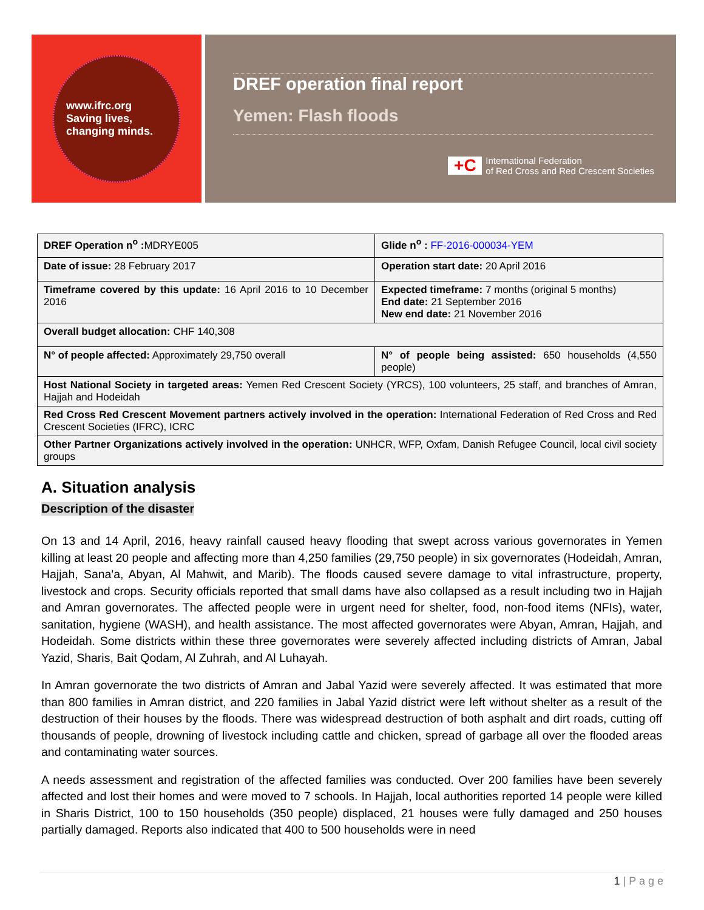www.ifrc.org
Saving lives,
changing minds.
DREF operation final report
Yemen: Flash floods
+C
International Federation
of Red Cross and Red Crescent Societies
| DREF Operation n<sup>o</sup> : MDRYE005 | Glide n<sup>o</sup> : FF-2016-000034-YEM |
| Date of issue: 28 February 2017 | Operation start date: 20 April 2016 |
| Timeframe covered by this update: 16 April 2016 to 10 December 2016 | Expected timeframe: 7 months (original 5 months) End date: 21 September 2016 New end date: 21 November 2016 |
| Overall budget allocation: CHF 140,308 | |
| N° of people affected: Approximately 29,750 overall | N° of people being assisted: 650 households (4,550 people) |
| Host National Society in targeted areas: Yemen Red Crescent Society (YRCS), 100 volunteers, 25 staff, and branches of Amran, Hajjah and Hodeidah | |
| Red Cross Red Crescent Movement partners actively involved in the operation: International Federation of Red Cross and Red Crescent Societies (IFRC), ICRC | |
| Other Partner Organizations actively involved in the operation: UNHCR, WFP, Oxfam, Danish Refugee Council, local civil society groups | |
A. Situation analysis
Description of the disaster
On 13 and 14 April, 2016, heavy rainfall caused heavy flooding that swept across various governorates in Yemen killing at least 20 people and affecting more than 4,250 families (29,750 people) in six governorates (Hodeidah, Amran, Hajjah, Sana'a, Abyan, Al Mahwit, and Marib). The floods caused severe damage to vital infrastructure, property, livestock and crops. Security officials reported that small dams have also collapsed as a result including two in Hajjah and Amran governorates. The affected people were in urgent need for shelter, food, non-food items (NFIs), water, sanitation, hygiene (WASH), and health assistance. The most affected governorates were Abyan, Amran, Hajjah, and Hodeidah. Some districts within these three governorates were severely affected including districts of Amran, Jabal Yazid, Sharis, Bait Qodam, Al Zuhrah, and Al Luhayah.
In Amran governorate the two districts of Amran and Jabal Yazid were severely affected. It was estimated that more than 800 families in Amran district, and 220 families in Jabal Yazid district were left without shelter as a result of the destruction of their houses by the floods. There was widespread destruction of both asphalt and dirt roads, cutting off thousands of people, drowning of livestock including cattle and chicken, spread of garbage all over the flooded areas and contaminating water sources.
A needs assessment and registration of the affected families was conducted. Over 200 families have been severely affected and lost their homes and were moved to 7 schools. In Hajjah, local authorities reported 14 people were killed in Sharis District, 100 to 150 households (350 people) displaced, 21 houses were fully damaged and 250 houses partially damaged. Reports also indicated that 400 to 500 households were in need
1 | P a g e